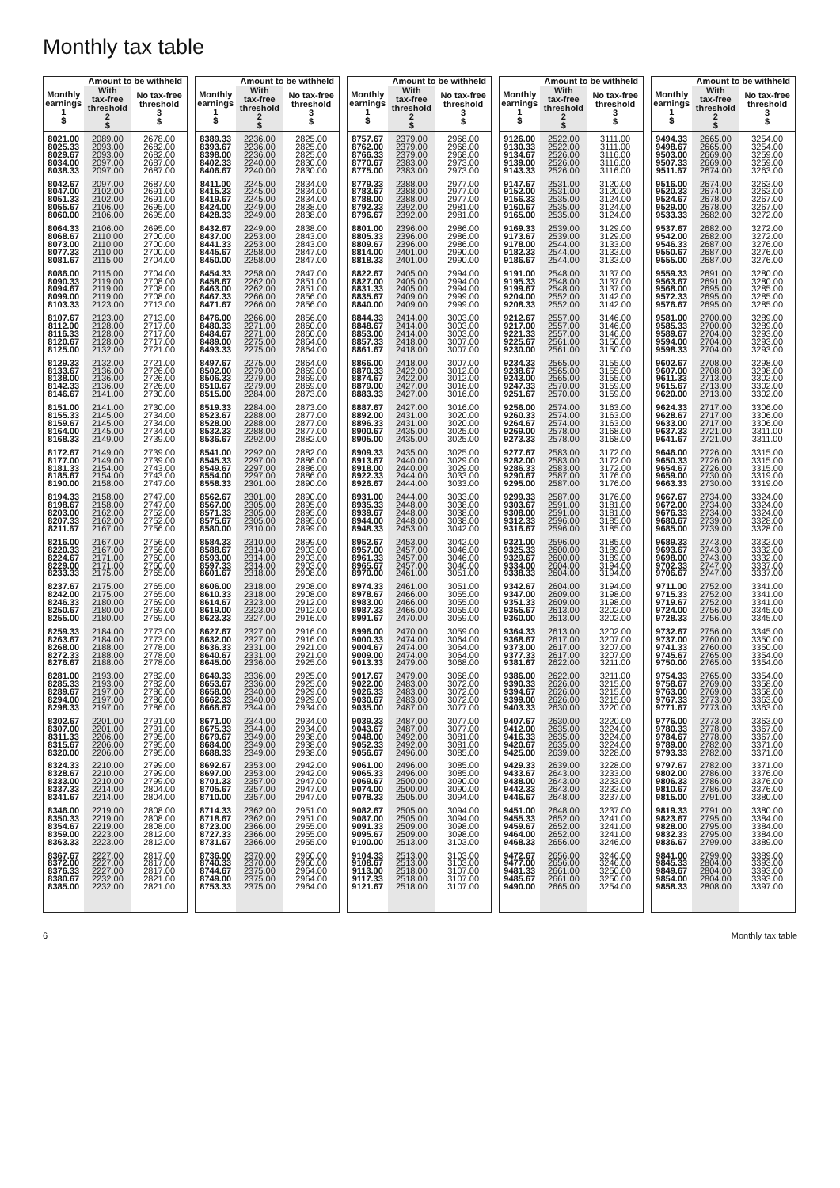Monthly tax table
| | Amount to be withheld | |
| --- | --- | --- |
| Monthly earnings 1 $ | With tax-free threshold 2 $ | No tax-free threshold 3 $ |
| 8021.00 | 2089.00 | 2678.00 |
| 8025.33 | 2093.00 | 2682.00 |
| 8029.67 | 2093.00 | 2682.00 |
| 8034.00 | 2097.00 | 2687.00 |
| 8038.33 | 2097.00 | 2687.00 |
| 8042.67 | 2097.00 | 2687.00 |
| 8047.00 | 2102.00 | 2691.00 |
| 8051.33 | 2102.00 | 2691.00 |
| 8055.67 | 2106.00 | 2695.00 |
| 8060.00 | 2106.00 | 2695.00 |
| 8064.33 | 2106.00 | 2695.00 |
| 8068.67 | 2110.00 | 2700.00 |
| 8073.00 | 2110.00 | 2700.00 |
| 8077.33 | 2110.00 | 2700.00 |
| 8081.67 | 2115.00 | 2704.00 |
| 8086.00 | 2115.00 | 2704.00 |
| 8090.33 | 2119.00 | 2708.00 |
| 8094.67 | 2119.00 | 2708.00 |
| 8099.00 | 2119.00 | 2708.00 |
| 8103.33 | 2123.00 | 2713.00 |
| 8107.67 | 2123.00 | 2713.00 |
| 8112.00 | 2128.00 | 2717.00 |
| 8116.33 | 2128.00 | 2717.00 |
| 8120.67 | 2128.00 | 2717.00 |
| 8125.00 | 2132.00 | 2721.00 |
| 8129.33 | 2132.00 | 2721.00 |
| 8133.67 | 2136.00 | 2726.00 |
| 8138.00 | 2136.00 | 2726.00 |
| 8142.33 | 2136.00 | 2726.00 |
| 8146.67 | 2141.00 | 2730.00 |
| 8151.00 | 2141.00 | 2730.00 |
| 8155.33 | 2145.00 | 2734.00 |
| 8159.67 | 2145.00 | 2734.00 |
| 8164.00 | 2145.00 | 2734.00 |
| 8168.33 | 2149.00 | 2739.00 |
| 8172.67 | 2149.00 | 2739.00 |
| 8177.00 | 2149.00 | 2739.00 |
| 8181.33 | 2154.00 | 2743.00 |
| 8185.67 | 2154.00 | 2743.00 |
| 8190.00 | 2158.00 | 2747.00 |
| 8194.33 | 2158.00 | 2747.00 |
| 8198.67 | 2158.00 | 2747.00 |
| 8203.00 | 2162.00 | 2752.00 |
| 8207.33 | 2162.00 | 2752.00 |
| 8211.67 | 2167.00 | 2756.00 |
| 8216.00 | 2167.00 | 2756.00 |
| 8220.33 | 2167.00 | 2756.00 |
| 8224.67 | 2171.00 | 2760.00 |
| 8229.00 | 2171.00 | 2760.00 |
| 8233.33 | 2175.00 | 2765.00 |
| 8237.67 | 2175.00 | 2765.00 |
| 8242.00 | 2175.00 | 2765.00 |
| 8246.33 | 2180.00 | 2769.00 |
| 8250.67 | 2180.00 | 2769.00 |
| 8255.00 | 2180.00 | 2769.00 |
| 8259.33 | 2184.00 | 2773.00 |
| 8263.67 | 2184.00 | 2773.00 |
| 8268.00 | 2188.00 | 2778.00 |
| 8272.33 | 2188.00 | 2778.00 |
| 8276.67 | 2188.00 | 2778.00 |
| 8281.00 | 2193.00 | 2782.00 |
| 8285.33 | 2193.00 | 2782.00 |
| 8289.67 | 2197.00 | 2786.00 |
| 8294.00 | 2197.00 | 2786.00 |
| 8298.33 | 2197.00 | 2786.00 |
| 8302.67 | 2201.00 | 2791.00 |
| 8307.00 | 2201.00 | 2791.00 |
| 8311.33 | 2206.00 | 2795.00 |
| 8315.67 | 2206.00 | 2795.00 |
| 8320.00 | 2206.00 | 2795.00 |
| 8324.33 | 2210.00 | 2799.00 |
| 8328.67 | 2210.00 | 2799.00 |
| 8333.00 | 2210.00 | 2799.00 |
| 8337.33 | 2214.00 | 2804.00 |
| 8341.67 | 2214.00 | 2804.00 |
| 8346.00 | 2219.00 | 2808.00 |
| 8350.33 | 2219.00 | 2808.00 |
| 8354.67 | 2219.00 | 2808.00 |
| 8359.00 | 2223.00 | 2812.00 |
| 8363.33 | 2223.00 | 2812.00 |
| 8367.67 | 2227.00 | 2817.00 |
| 8372.00 | 2227.00 | 2817.00 |
| 8376.33 | 2227.00 | 2817.00 |
| 8380.67 | 2232.00 | 2821.00 |
| 8385.00 | 2232.00 | 2821.00 |
| | Amount to be withheld | |
| --- | --- | --- |
| Monthly earnings 1 $ | With tax-free threshold 2 $ | No tax-free threshold 3 $ |
| 8389.33 | 2236.00 | 2825.00 |
| 8393.67 | 2236.00 | 2825.00 |
| 8398.00 | 2236.00 | 2825.00 |
| 8402.33 | 2240.00 | 2830.00 |
| 8406.67 | 2240.00 | 2830.00 |
| 8411.00 | 2245.00 | 2834.00 |
| 8415.33 | 2245.00 | 2834.00 |
| 8419.67 | 2245.00 | 2834.00 |
| 8424.00 | 2249.00 | 2838.00 |
| 8428.33 | 2249.00 | 2838.00 |
| 8432.67 | 2249.00 | 2838.00 |
| 8437.00 | 2253.00 | 2843.00 |
| 8441.33 | 2253.00 | 2843.00 |
| 8445.67 | 2258.00 | 2847.00 |
| 8450.00 | 2258.00 | 2847.00 |
| 8454.33 | 2258.00 | 2847.00 |
| 8458.67 | 2262.00 | 2851.00 |
| 8463.00 | 2262.00 | 2851.00 |
| 8467.33 | 2266.00 | 2856.00 |
| 8471.67 | 2266.00 | 2856.00 |
| 8476.00 | 2266.00 | 2856.00 |
| 8480.33 | 2271.00 | 2860.00 |
| 8484.67 | 2271.00 | 2860.00 |
| 8489.00 | 2275.00 | 2864.00 |
| 8493.33 | 2275.00 | 2864.00 |
| 8497.67 | 2275.00 | 2864.00 |
| 8502.00 | 2279.00 | 2869.00 |
| 8506.33 | 2279.00 | 2869.00 |
| 8510.67 | 2279.00 | 2869.00 |
| 8515.00 | 2284.00 | 2873.00 |
| 8519.33 | 2284.00 | 2873.00 |
| 8523.67 | 2288.00 | 2877.00 |
| 8528.00 | 2288.00 | 2877.00 |
| 8532.33 | 2288.00 | 2877.00 |
| 8536.67 | 2292.00 | 2882.00 |
| 8541.00 | 2292.00 | 2882.00 |
| 8545.33 | 2297.00 | 2886.00 |
| 8549.67 | 2297.00 | 2886.00 |
| 8554.00 | 2297.00 | 2886.00 |
| 8558.33 | 2301.00 | 2890.00 |
| 8562.67 | 2301.00 | 2890.00 |
| 8567.00 | 2305.00 | 2895.00 |
| 8571.33 | 2305.00 | 2895.00 |
| 8575.67 | 2305.00 | 2895.00 |
| 8580.00 | 2310.00 | 2899.00 |
| 8584.33 | 2310.00 | 2899.00 |
| 8588.67 | 2314.00 | 2903.00 |
| 8593.00 | 2314.00 | 2903.00 |
| 8597.33 | 2314.00 | 2903.00 |
| 8601.67 | 2318.00 | 2908.00 |
| 8606.00 | 2318.00 | 2908.00 |
| 8610.33 | 2318.00 | 2908.00 |
| 8614.67 | 2323.00 | 2912.00 |
| 8619.00 | 2323.00 | 2912.00 |
| 8623.33 | 2327.00 | 2916.00 |
| 8627.67 | 2327.00 | 2916.00 |
| 8632.00 | 2327.00 | 2916.00 |
| 8636.33 | 2331.00 | 2921.00 |
| 8640.67 | 2331.00 | 2921.00 |
| 8645.00 | 2336.00 | 2925.00 |
| 8649.33 | 2336.00 | 2925.00 |
| 8653.67 | 2336.00 | 2925.00 |
| 8658.00 | 2340.00 | 2929.00 |
| 8662.33 | 2340.00 | 2929.00 |
| 8666.67 | 2344.00 | 2934.00 |
| 8671.00 | 2344.00 | 2934.00 |
| 8675.33 | 2344.00 | 2934.00 |
| 8679.67 | 2349.00 | 2938.00 |
| 8684.00 | 2349.00 | 2938.00 |
| 8688.33 | 2349.00 | 2938.00 |
| 8692.67 | 2353.00 | 2942.00 |
| 8697.00 | 2353.00 | 2942.00 |
| 8701.33 | 2357.00 | 2947.00 |
| 8705.67 | 2357.00 | 2947.00 |
| 8710.00 | 2357.00 | 2947.00 |
| 8714.33 | 2362.00 | 2951.00 |
| 8718.67 | 2362.00 | 2951.00 |
| 8723.00 | 2366.00 | 2955.00 |
| 8727.33 | 2366.00 | 2955.00 |
| 8731.67 | 2366.00 | 2955.00 |
| 8736.00 | 2370.00 | 2960.00 |
| 8740.33 | 2370.00 | 2960.00 |
| 8744.67 | 2375.00 | 2964.00 |
| 8749.00 | 2375.00 | 2964.00 |
| 8753.33 | 2375.00 | 2964.00 |
| | Amount to be withheld | |
| --- | --- | --- |
| Monthly earnings 1 $ | With tax-free threshold 2 $ | No tax-free threshold 3 $ |
| 8757.67 | 2379.00 | 2968.00 |
| 8762.00 | 2379.00 | 2968.00 |
| 8766.33 | 2379.00 | 2968.00 |
| 8770.67 | 2383.00 | 2973.00 |
| 8775.00 | 2383.00 | 2973.00 |
| 8779.33 | 2388.00 | 2977.00 |
| 8783.67 | 2388.00 | 2977.00 |
| 8788.00 | 2388.00 | 2977.00 |
| 8792.33 | 2392.00 | 2981.00 |
| 8796.67 | 2392.00 | 2981.00 |
| 8801.00 | 2396.00 | 2986.00 |
| 8805.33 | 2396.00 | 2986.00 |
| 8809.67 | 2396.00 | 2986.00 |
| 8814.00 | 2401.00 | 2990.00 |
| 8818.33 | 2401.00 | 2990.00 |
| 8822.67 | 2405.00 | 2994.00 |
| 8827.00 | 2405.00 | 2994.00 |
| 8831.33 | 2405.00 | 2994.00 |
| 8835.67 | 2409.00 | 2999.00 |
| 8840.00 | 2409.00 | 2999.00 |
| 8844.33 | 2414.00 | 3003.00 |
| 8848.67 | 2414.00 | 3003.00 |
| 8853.00 | 2414.00 | 3003.00 |
| 8857.33 | 2418.00 | 3007.00 |
| 8861.67 | 2418.00 | 3007.00 |
| 8866.00 | 2418.00 | 3007.00 |
| 8870.33 | 2422.00 | 3012.00 |
| 8874.67 | 2422.00 | 3012.00 |
| 8879.00 | 2427.00 | 3016.00 |
| 8883.33 | 2427.00 | 3016.00 |
| 8887.67 | 2427.00 | 3016.00 |
| 8892.00 | 2431.00 | 3020.00 |
| 8896.33 | 2431.00 | 3020.00 |
| 8900.67 | 2435.00 | 3025.00 |
| 8905.00 | 2435.00 | 3025.00 |
| 8909.33 | 2435.00 | 3025.00 |
| 8913.67 | 2440.00 | 3029.00 |
| 8918.00 | 2440.00 | 3029.00 |
| 8922.33 | 2444.00 | 3033.00 |
| 8926.67 | 2444.00 | 3033.00 |
| 8931.00 | 2444.00 | 3033.00 |
| 8935.33 | 2448.00 | 3038.00 |
| 8939.67 | 2448.00 | 3038.00 |
| 8944.00 | 2448.00 | 3038.00 |
| 8948.33 | 2453.00 | 3042.00 |
| 8952.67 | 2453.00 | 3042.00 |
| 8957.00 | 2457.00 | 3046.00 |
| 8961.33 | 2457.00 | 3046.00 |
| 8965.67 | 2457.00 | 3046.00 |
| 8970.00 | 2461.00 | 3051.00 |
| 8974.33 | 2461.00 | 3051.00 |
| 8978.67 | 2466.00 | 3055.00 |
| 8983.00 | 2466.00 | 3055.00 |
| 8987.33 | 2466.00 | 3055.00 |
| 8991.67 | 2470.00 | 3059.00 |
| 8996.00 | 2470.00 | 3059.00 |
| 9000.33 | 2474.00 | 3064.00 |
| 9004.67 | 2474.00 | 3064.00 |
| 9009.00 | 2474.00 | 3064.00 |
| 9013.33 | 2479.00 | 3068.00 |
| 9017.67 | 2479.00 | 3068.00 |
| 9022.00 | 2483.00 | 3072.00 |
| 9026.33 | 2483.00 | 3072.00 |
| 9030.67 | 2483.00 | 3072.00 |
| 9035.00 | 2487.00 | 3077.00 |
| 9039.33 | 2487.00 | 3077.00 |
| 9043.67 | 2487.00 | 3077.00 |
| 9048.00 | 2492.00 | 3081.00 |
| 9052.33 | 2492.00 | 3081.00 |
| 9056.67 | 2496.00 | 3085.00 |
| 9061.00 | 2496.00 | 3085.00 |
| 9065.33 | 2496.00 | 3085.00 |
| 9069.67 | 2500.00 | 3090.00 |
| 9074.00 | 2500.00 | 3090.00 |
| 9078.33 | 2505.00 | 3094.00 |
| 9082.67 | 2505.00 | 3094.00 |
| 9087.00 | 2505.00 | 3094.00 |
| 9091.33 | 2509.00 | 3098.00 |
| 9095.67 | 2509.00 | 3098.00 |
| 9100.00 | 2513.00 | 3103.00 |
| 9104.33 | 2513.00 | 3103.00 |
| 9108.67 | 2513.00 | 3103.00 |
| 9113.00 | 2518.00 | 3107.00 |
| 9117.33 | 2518.00 | 3107.00 |
| 9121.67 | 2518.00 | 3107.00 |
| | Amount to be withheld | |
| --- | --- | --- |
| Monthly earnings 1 $ | With tax-free threshold 2 $ | No tax-free threshold 3 $ |
| 9126.00 | 2522.00 | 3111.00 |
| 9130.33 | 2522.00 | 3111.00 |
| 9134.67 | 2526.00 | 3116.00 |
| 9139.00 | 2526.00 | 3116.00 |
| 9143.33 | 2526.00 | 3116.00 |
| 9147.67 | 2531.00 | 3120.00 |
| 9152.00 | 2531.00 | 3120.00 |
| 9156.33 | 2535.00 | 3124.00 |
| 9160.67 | 2535.00 | 3124.00 |
| 9165.00 | 2535.00 | 3124.00 |
| 9169.33 | 2539.00 | 3129.00 |
| 9173.67 | 2539.00 | 3129.00 |
| 9178.00 | 2544.00 | 3133.00 |
| 9182.33 | 2544.00 | 3133.00 |
| 9186.67 | 2544.00 | 3133.00 |
| 9191.00 | 2548.00 | 3137.00 |
| 9195.33 | 2548.00 | 3137.00 |
| 9199.67 | 2548.00 | 3137.00 |
| 9204.00 | 2552.00 | 3142.00 |
| 9208.33 | 2552.00 | 3142.00 |
| 9212.67 | 2557.00 | 3146.00 |
| 9217.00 | 2557.00 | 3146.00 |
| 9221.33 | 2557.00 | 3146.00 |
| 9225.67 | 2561.00 | 3150.00 |
| 9230.00 | 2561.00 | 3150.00 |
| 9234.33 | 2565.00 | 3155.00 |
| 9238.67 | 2565.00 | 3155.00 |
| 9243.00 | 2565.00 | 3155.00 |
| 9247.33 | 2570.00 | 3159.00 |
| 9251.67 | 2570.00 | 3159.00 |
| 9256.00 | 2574.00 | 3163.00 |
| 9260.33 | 2574.00 | 3163.00 |
| 9264.67 | 2574.00 | 3163.00 |
| 9269.00 | 2578.00 | 3168.00 |
| 9273.33 | 2578.00 | 3168.00 |
| 9277.67 | 2583.00 | 3172.00 |
| 9282.00 | 2583.00 | 3172.00 |
| 9286.33 | 2583.00 | 3172.00 |
| 9290.67 | 2587.00 | 3176.00 |
| 9295.00 | 2587.00 | 3176.00 |
| 9299.33 | 2587.00 | 3176.00 |
| 9303.67 | 2591.00 | 3181.00 |
| 9308.00 | 2591.00 | 3181.00 |
| 9312.33 | 2596.00 | 3185.00 |
| 9316.67 | 2596.00 | 3185.00 |
| 9321.00 | 2596.00 | 3185.00 |
| 9325.33 | 2600.00 | 3189.00 |
| 9329.67 | 2600.00 | 3189.00 |
| 9334.00 | 2604.00 | 3194.00 |
| 9338.33 | 2604.00 | 3194.00 |
| 9342.67 | 2604.00 | 3194.00 |
| 9347.00 | 2609.00 | 3198.00 |
| 9351.33 | 2609.00 | 3198.00 |
| 9355.67 | 2613.00 | 3202.00 |
| 9360.00 | 2613.00 | 3202.00 |
| 9364.33 | 2613.00 | 3202.00 |
| 9368.67 | 2617.00 | 3207.00 |
| 9373.00 | 2617.00 | 3207.00 |
| 9377.33 | 2617.00 | 3207.00 |
| 9381.67 | 2622.00 | 3211.00 |
| 9386.00 | 2622.00 | 3211.00 |
| 9390.33 | 2626.00 | 3215.00 |
| 9394.67 | 2626.00 | 3215.00 |
| 9399.00 | 2626.00 | 3215.00 |
| 9403.33 | 2630.00 | 3220.00 |
| 9407.67 | 2630.00 | 3220.00 |
| 9412.00 | 2635.00 | 3224.00 |
| 9416.33 | 2635.00 | 3224.00 |
| 9420.67 | 2635.00 | 3224.00 |
| 9425.00 | 2639.00 | 3228.00 |
| 9429.33 | 2639.00 | 3228.00 |
| 9433.67 | 2643.00 | 3233.00 |
| 9438.00 | 2643.00 | 3233.00 |
| 9442.33 | 2643.00 | 3233.00 |
| 9446.67 | 2648.00 | 3237.00 |
| 9451.00 | 2648.00 | 3237.00 |
| 9455.33 | 2652.00 | 3241.00 |
| 9459.67 | 2652.00 | 3241.00 |
| 9464.00 | 2652.00 | 3241.00 |
| 9468.33 | 2656.00 | 3246.00 |
| 9472.67 | 2656.00 | 3246.00 |
| 9477.00 | 2656.00 | 3246.00 |
| 9481.33 | 2661.00 | 3250.00 |
| 9485.67 | 2661.00 | 3250.00 |
| 9490.00 | 2665.00 | 3254.00 |
| | Amount to be withheld | |
| --- | --- | --- |
| Monthly earnings 1 $ | With tax-free threshold 2 $ | No tax-free threshold 3 $ |
| 9494.33 | 2665.00 | 3254.00 |
| 9498.67 | 2665.00 | 3254.00 |
| 9503.00 | 2669.00 | 3259.00 |
| 9507.33 | 2669.00 | 3259.00 |
| 9511.67 | 2674.00 | 3263.00 |
| 9516.00 | 2674.00 | 3263.00 |
| 9520.33 | 2674.00 | 3263.00 |
| 9524.67 | 2678.00 | 3267.00 |
| 9529.00 | 2678.00 | 3267.00 |
| 9533.33 | 2682.00 | 3272.00 |
| 9537.67 | 2682.00 | 3272.00 |
| 9542.00 | 2682.00 | 3272.00 |
| 9546.33 | 2687.00 | 3276.00 |
| 9550.67 | 2687.00 | 3276.00 |
| 9555.00 | 2687.00 | 3276.00 |
| 9559.33 | 2691.00 | 3280.00 |
| 9563.67 | 2691.00 | 3280.00 |
| 9568.00 | 2695.00 | 3285.00 |
| 9572.33 | 2695.00 | 3285.00 |
| 9576.67 | 2695.00 | 3285.00 |
| 9581.00 | 2700.00 | 3289.00 |
| 9585.33 | 2700.00 | 3289.00 |
| 9589.67 | 2704.00 | 3293.00 |
| 9594.00 | 2704.00 | 3293.00 |
| 9598.33 | 2704.00 | 3293.00 |
| 9602.67 | 2708.00 | 3298.00 |
| 9607.00 | 2708.00 | 3298.00 |
| 9611.33 | 2713.00 | 3302.00 |
| 9615.67 | 2713.00 | 3302.00 |
| 9620.00 | 2713.00 | 3302.00 |
| 9624.33 | 2717.00 | 3306.00 |
| 9628.67 | 2717.00 | 3306.00 |
| 9633.00 | 2717.00 | 3306.00 |
| 9637.33 | 2721.00 | 3311.00 |
| 9641.67 | 2721.00 | 3311.00 |
| 9646.00 | 2726.00 | 3315.00 |
| 9650.33 | 2726.00 | 3315.00 |
| 9654.67 | 2726.00 | 3315.00 |
| 9659.00 | 2730.00 | 3319.00 |
| 9663.33 | 2730.00 | 3319.00 |
| 9667.67 | 2734.00 | 3324.00 |
| 9672.00 | 2734.00 | 3324.00 |
| 9676.33 | 2734.00 | 3324.00 |
| 9680.67 | 2739.00 | 3328.00 |
| 9685.00 | 2739.00 | 3328.00 |
| 9689.33 | 2743.00 | 3332.00 |
| 9693.67 | 2743.00 | 3332.00 |
| 9698.00 | 2743.00 | 3332.00 |
| 9702.33 | 2747.00 | 3337.00 |
| 9706.67 | 2747.00 | 3337.00 |
| 9711.00 | 2752.00 | 3341.00 |
| 9715.33 | 2752.00 | 3341.00 |
| 9719.67 | 2752.00 | 3341.00 |
| 9724.00 | 2756.00 | 3345.00 |
| 9728.33 | 2756.00 | 3345.00 |
| 9732.67 | 2756.00 | 3345.00 |
| 9737.00 | 2760.00 | 3350.00 |
| 9741.33 | 2760.00 | 3350.00 |
| 9745.67 | 2765.00 | 3354.00 |
| 9750.00 | 2765.00 | 3354.00 |
| 9754.33 | 2765.00 | 3354.00 |
| 9758.67 | 2769.00 | 3358.00 |
| 9763.00 | 2769.00 | 3358.00 |
| 9767.33 | 2773.00 | 3363.00 |
| 9771.67 | 2773.00 | 3363.00 |
| 9776.00 | 2773.00 | 3363.00 |
| 9780.33 | 2778.00 | 3367.00 |
| 9784.67 | 2778.00 | 3367.00 |
| 9789.00 | 2782.00 | 3371.00 |
| 9793.33 | 2782.00 | 3371.00 |
| 9797.67 | 2782.00 | 3371.00 |
| 9802.00 | 2786.00 | 3376.00 |
| 9806.33 | 2786.00 | 3376.00 |
| 9810.67 | 2786.00 | 3376.00 |
| 9815.00 | 2791.00 | 3380.00 |
| 9819.33 | 2791.00 | 3380.00 |
| 9823.67 | 2795.00 | 3384.00 |
| 9828.00 | 2795.00 | 3384.00 |
| 9832.33 | 2795.00 | 3384.00 |
| 9836.67 | 2799.00 | 3389.00 |
| 9841.00 | 2799.00 | 3389.00 |
| 9845.33 | 2804.00 | 3393.00 |
| 9849.67 | 2804.00 | 3393.00 |
| 9854.00 | 2804.00 | 3393.00 |
| 9858.33 | 2808.00 | 3397.00 |
6 Monthly tax table